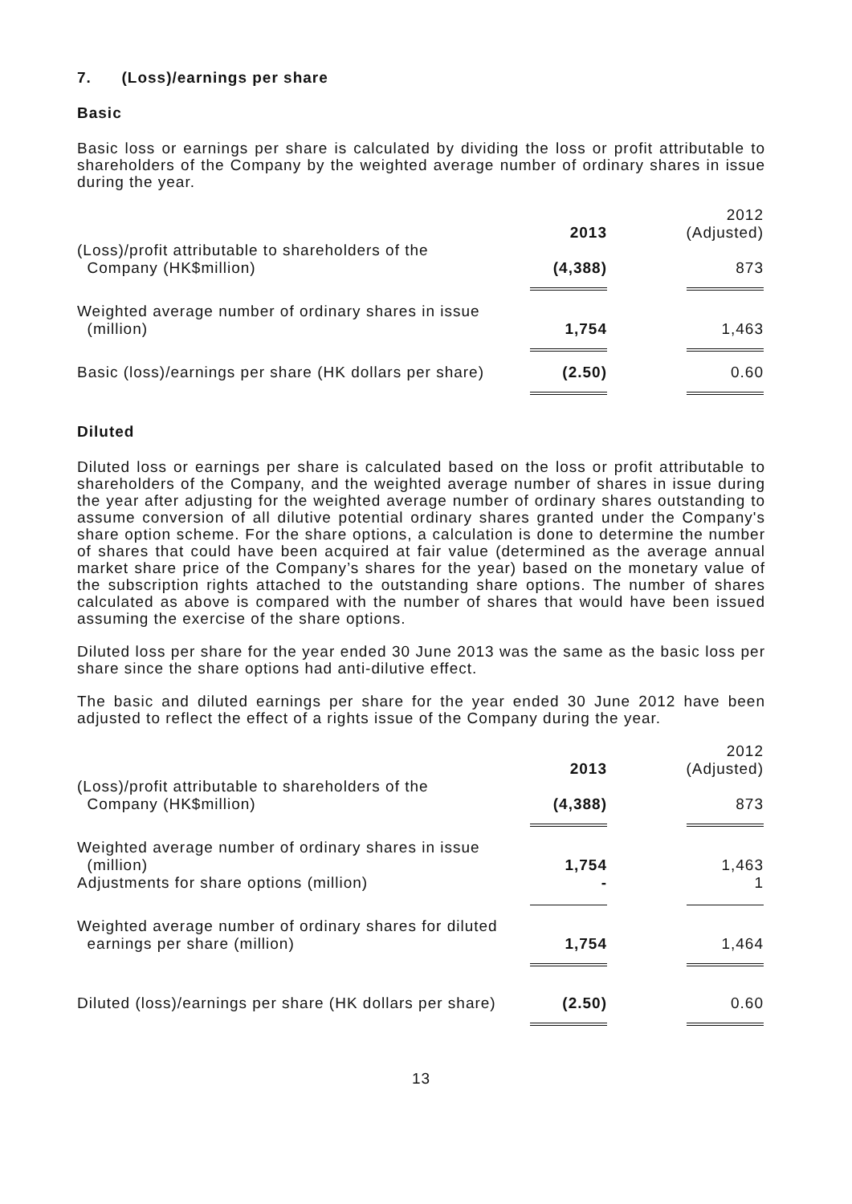7. (Loss)/earnings per share
Basic
Basic loss or earnings per share is calculated by dividing the loss or profit attributable to shareholders of the Company by the weighted average number of ordinary shares in issue during the year.
| | 2013 | 2012 (Adjusted) |
| --- | --- | --- |
| (Loss)/profit attributable to shareholders of the Company (HK$million) | (4,388) | 873 |
| Weighted average number of ordinary shares in issue (million) | 1,754 | 1,463 |
| Basic (loss)/earnings per share (HK dollars per share) | (2.50) | 0.60 |
Diluted
Diluted loss or earnings per share is calculated based on the loss or profit attributable to shareholders of the Company, and the weighted average number of shares in issue during the year after adjusting for the weighted average number of ordinary shares outstanding to assume conversion of all dilutive potential ordinary shares granted under the Company's share option scheme. For the share options, a calculation is done to determine the number of shares that could have been acquired at fair value (determined as the average annual market share price of the Company’s shares for the year) based on the monetary value of the subscription rights attached to the outstanding share options. The number of shares calculated as above is compared with the number of shares that would have been issued assuming the exercise of the share options.
Diluted loss per share for the year ended 30 June 2013 was the same as the basic loss per share since the share options had anti-dilutive effect.
The basic and diluted earnings per share for the year ended 30 June 2012 have been adjusted to reflect the effect of a rights issue of the Company during the year.
| | 2013 | 2012 (Adjusted) |
| --- | --- | --- |
| (Loss)/profit attributable to shareholders of the Company (HK$million) | (4,388) | 873 |
| Weighted average number of ordinary shares in issue (million) | 1,754 | 1,463 |
| Adjustments for share options (million) | - | 1 |
| Weighted average number of ordinary shares for diluted earnings per share (million) | 1,754 | 1,464 |
| Diluted (loss)/earnings per share (HK dollars per share) | (2.50) | 0.60 |
13